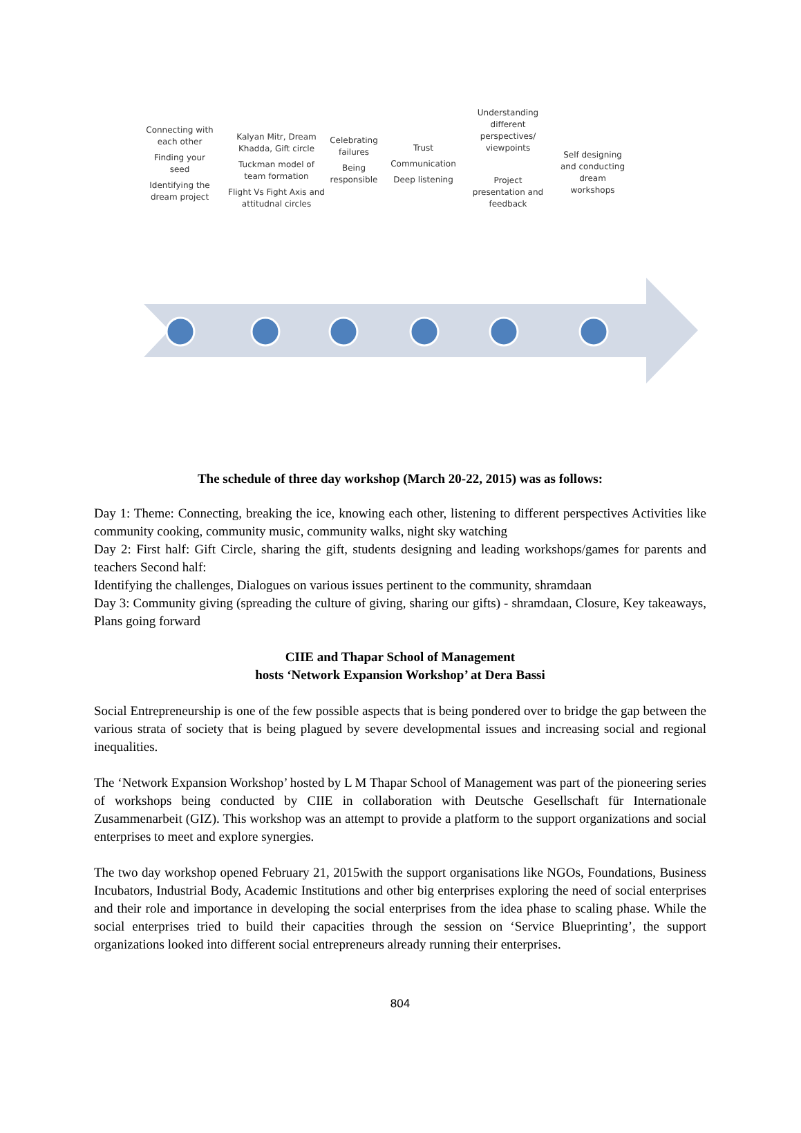Connecting with each other
Finding your seed
Identifying the dream project
Kalyan Mitr, Dream Khadda, Gift circle
Tuckman model of team formation
Flight Vs Fight Axis and attitudnal circles
Celebrating failures
Being responsible
Trust
Communication
Deep listening
Understanding different perspectives/ viewpoints
Project presentation and feedback
Self designing and conducting dream workshops
The schedule of three day workshop (March 20-22, 2015) was as follows:
Day 1: Theme: Connecting, breaking the ice, knowing each other, listening to different perspectives Activities like community cooking, community music, community walks, night sky watching
Day 2: First half: Gift Circle, sharing the gift, students designing and leading workshops/games for parents and teachers Second half:
Identifying the challenges, Dialogues on various issues pertinent to the community, shramdaan
Day 3: Community giving (spreading the culture of giving, sharing our gifts) - shramdaan, Closure, Key takeaways, Plans going forward
CIIE and Thapar School of Management
hosts ‘Network Expansion Workshop’ at Dera Bassi
Social Entrepreneurship is one of the few possible aspects that is being pondered over to bridge the gap between the various strata of society that is being plagued by severe developmental issues and increasing social and regional inequalities.
The ‘Network Expansion Workshop’ hosted by L M Thapar School of Management was part of the pioneering series of workshops being conducted by CIIE in collaboration with Deutsche Gesellschaft für Internationale Zusammenarbeit (GIZ). This workshop was an attempt to provide a platform to the support organizations and social enterprises to meet and explore synergies.
The two day workshop opened February 21, 2015with the support organisations like NGOs, Foundations, Business Incubators, Industrial Body, Academic Institutions and other big enterprises exploring the need of social enterprises and their role and importance in developing the social enterprises from the idea phase to scaling phase. While the social enterprises tried to build their capacities through the session on ‘Service Blueprinting’, the support organizations looked into different social entrepreneurs already running their enterprises.
804